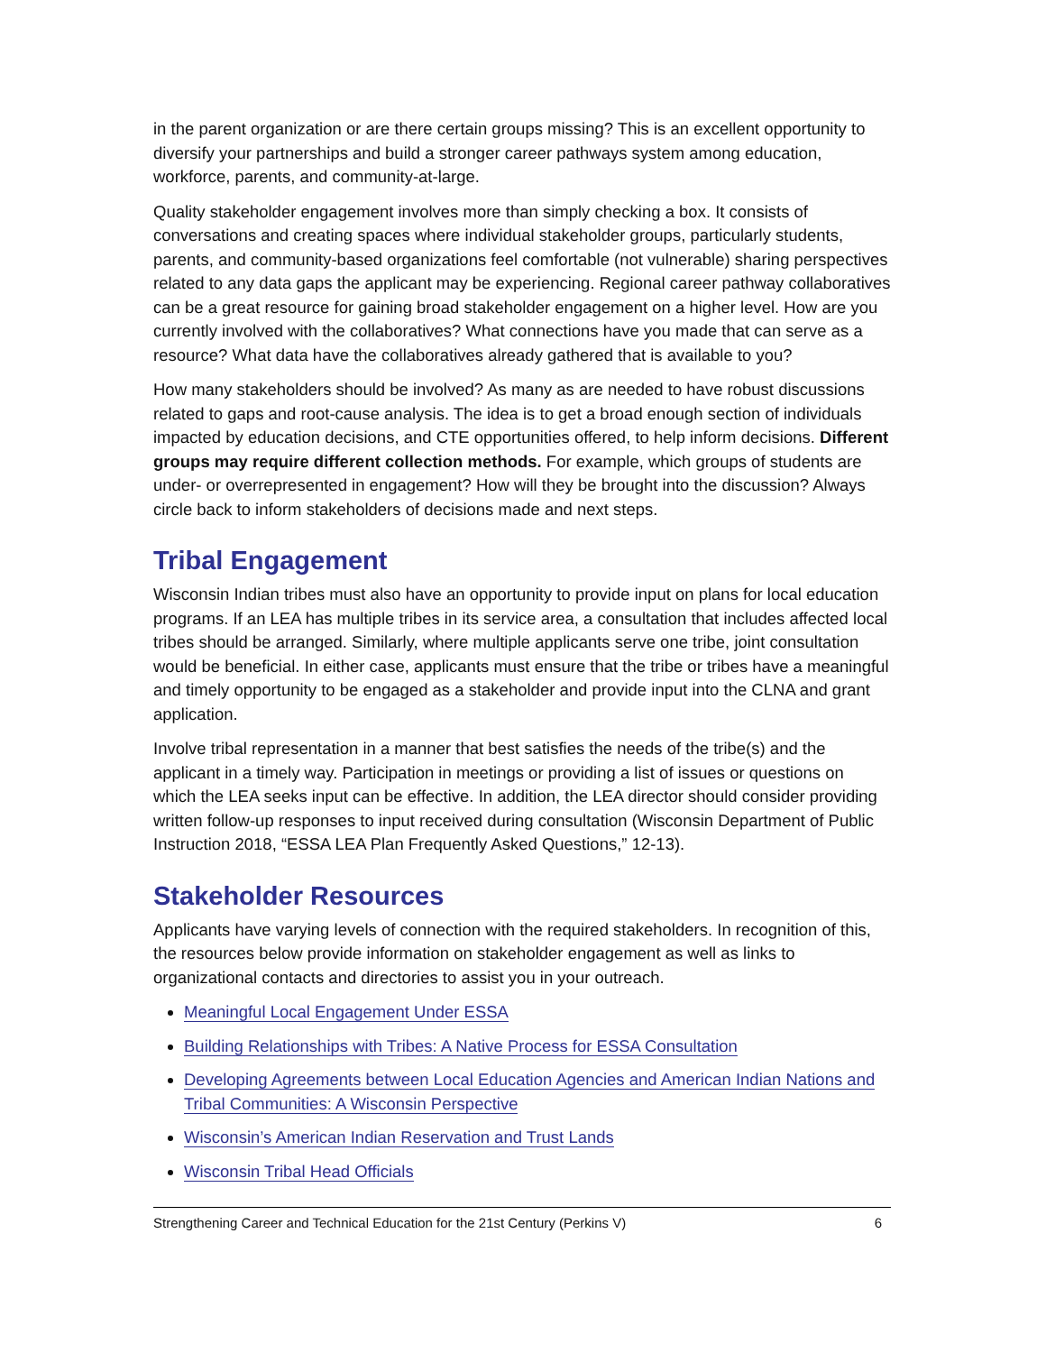in the parent organization or are there certain groups missing? This is an excellent opportunity to diversify your partnerships and build a stronger career pathways system among education, workforce, parents, and community-at-large.
Quality stakeholder engagement involves more than simply checking a box. It consists of conversations and creating spaces where individual stakeholder groups, particularly students, parents, and community-based organizations feel comfortable (not vulnerable) sharing perspectives related to any data gaps the applicant may be experiencing. Regional career pathway collaboratives can be a great resource for gaining broad stakeholder engagement on a higher level. How are you currently involved with the collaboratives? What connections have you made that can serve as a resource? What data have the collaboratives already gathered that is available to you?
How many stakeholders should be involved? As many as are needed to have robust discussions related to gaps and root-cause analysis. The idea is to get a broad enough section of individuals impacted by education decisions, and CTE opportunities offered, to help inform decisions. Different groups may require different collection methods. For example, which groups of students are under- or overrepresented in engagement? How will they be brought into the discussion? Always circle back to inform stakeholders of decisions made and next steps.
Tribal Engagement
Wisconsin Indian tribes must also have an opportunity to provide input on plans for local education programs. If an LEA has multiple tribes in its service area, a consultation that includes affected local tribes should be arranged. Similarly, where multiple applicants serve one tribe, joint consultation would be beneficial. In either case, applicants must ensure that the tribe or tribes have a meaningful and timely opportunity to be engaged as a stakeholder and provide input into the CLNA and grant application.
Involve tribal representation in a manner that best satisfies the needs of the tribe(s) and the applicant in a timely way. Participation in meetings or providing a list of issues or questions on which the LEA seeks input can be effective. In addition, the LEA director should consider providing written follow-up responses to input received during consultation (Wisconsin Department of Public Instruction 2018, “ESSA LEA Plan Frequently Asked Questions,” 12-13).
Stakeholder Resources
Applicants have varying levels of connection with the required stakeholders. In recognition of this, the resources below provide information on stakeholder engagement as well as links to organizational contacts and directories to assist you in your outreach.
Meaningful Local Engagement Under ESSA
Building Relationships with Tribes: A Native Process for ESSA Consultation
Developing Agreements between Local Education Agencies and American Indian Nations and Tribal Communities: A Wisconsin Perspective
Wisconsin’s American Indian Reservation and Trust Lands
Wisconsin Tribal Head Officials
Strengthening Career and Technical Education for the 21st Century (Perkins V) 6